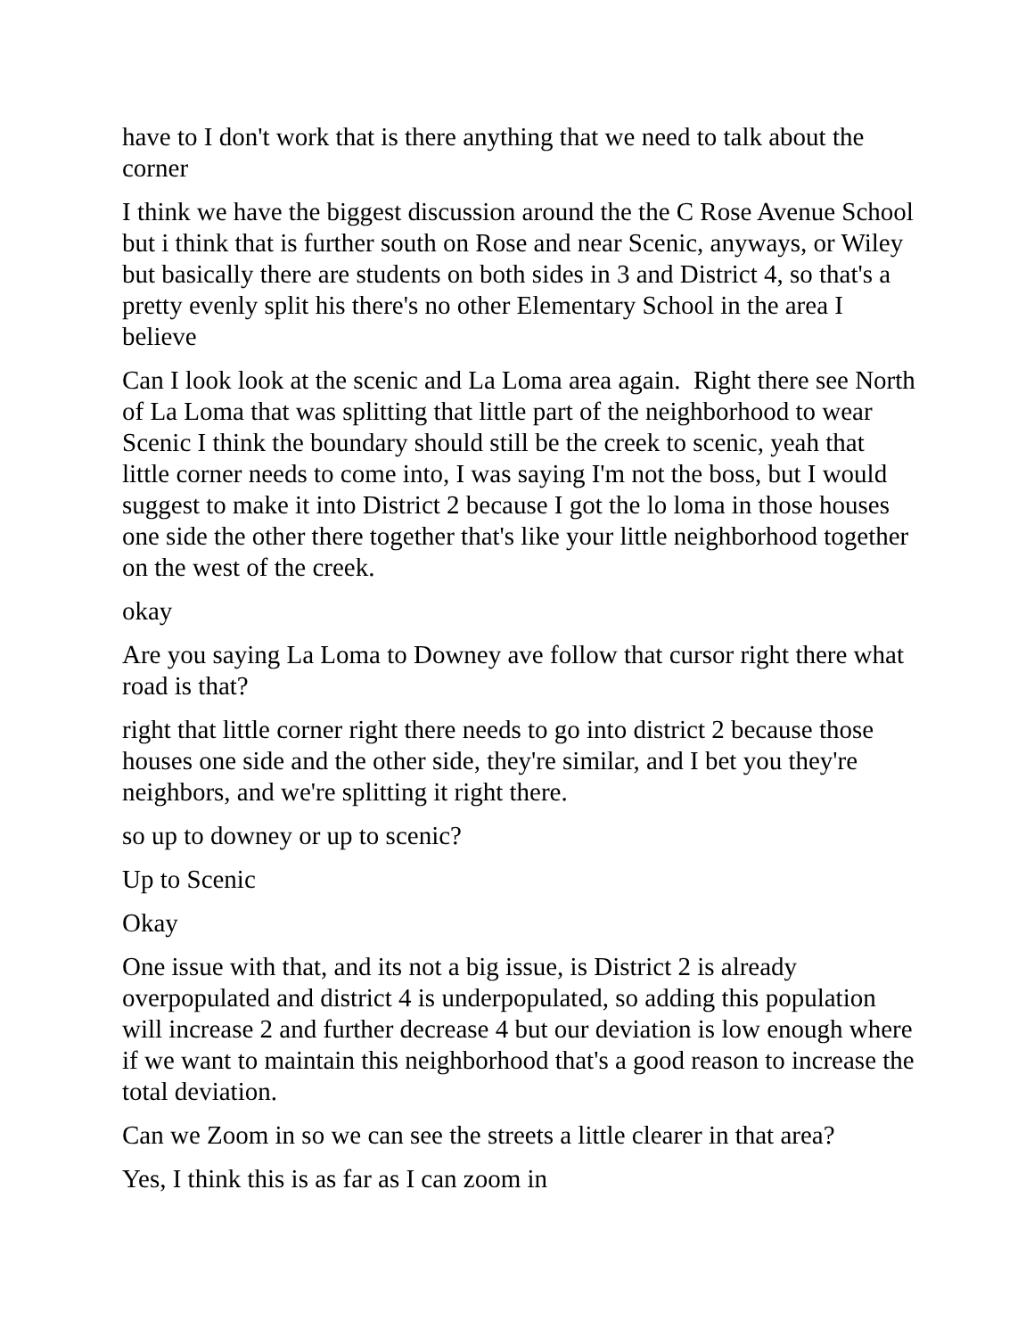have to I don't work that is there anything that we need to talk about the corner
I think we have the biggest discussion around the the C Rose Avenue School but i think that is further south on Rose and near Scenic, anyways, or Wiley but basically there are students on both sides in 3 and District 4, so that's a pretty evenly split his there's no other Elementary School in the area I believe
Can I look look at the scenic and La Loma area again. Right there see North of La Loma that was splitting that little part of the neighborhood to wear Scenic I think the boundary should still be the creek to scenic, yeah that little corner needs to come into, I was saying I'm not the boss, but I would suggest to make it into District 2 because I got the lo loma in those houses one side the other there together that's like your little neighborhood together on the west of the creek.
okay
Are you saying La Loma to Downey ave follow that cursor right there what road is that?
right that little corner right there needs to go into district 2 because those houses one side and the other side, they're similar, and I bet you they're neighbors, and we're splitting it right there.
so up to downey or up to scenic?
Up to Scenic
Okay
One issue with that, and its not a big issue, is District 2 is already overpopulated and district 4 is underpopulated, so adding this population will increase 2 and further decrease 4 but our deviation is low enough where if we want to maintain this neighborhood that's a good reason to increase the total deviation.
Can we Zoom in so we can see the streets a little clearer in that area?
Yes, I think this is as far as I can zoom in